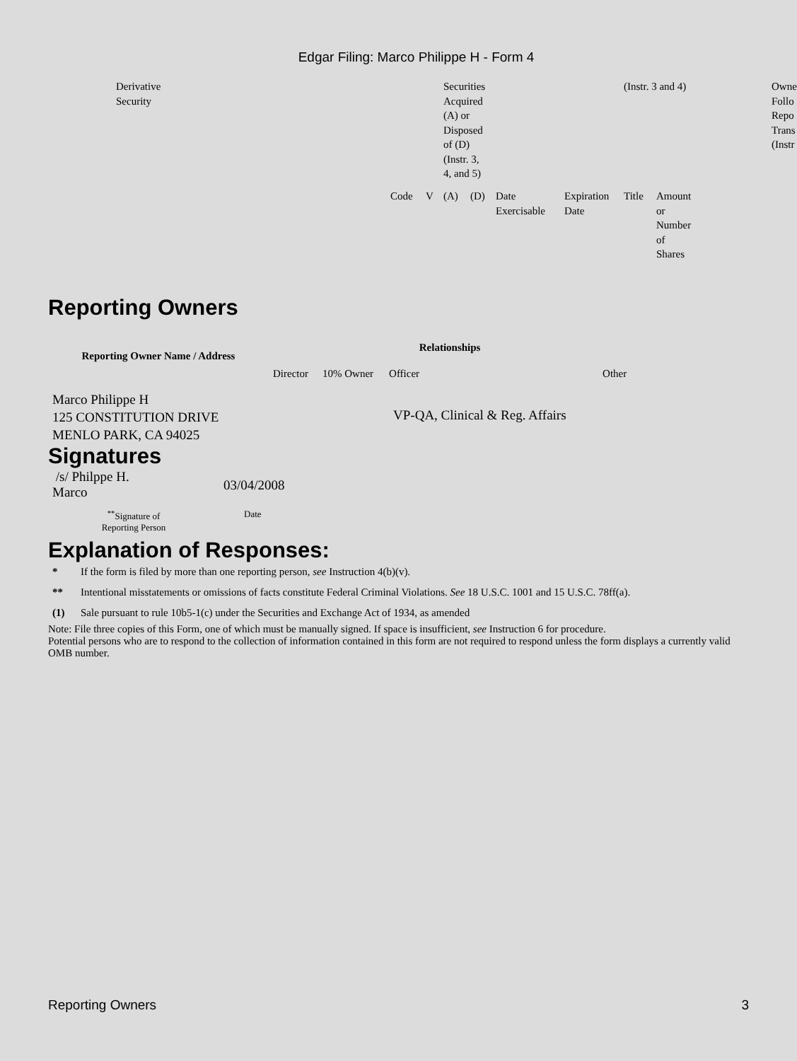Edgar Filing: Marco Philippe H - Form 4
Derivative
Security
Securities
Acquired
(A) or
Disposed
of (D)
(Instr. 3,
4, and 5)
(Instr. 3 and 4)
Owne
Follo
Repo
Trans
(Instr
Code V (A) (D)
Date
Exercisable
Expiration
Date
Title
Amount
or
Number
of
Shares
Reporting Owners
| Reporting Owner Name / Address | Relationships | | | | |
| --- | --- | --- | --- | --- | --- |
| | Director | 10% Owner | Officer | Other | |
| Marco Philippe H 125 CONSTITUTION DRIVE MENLO PARK, CA 94025 | | | VP-QA, Clinical & Reg. Affairs | | |
Signatures
| /s/ Philppe H. Marco | 03/04/2008 |
| <sup>**</sup> Signature of Reporting Person | Date |
Explanation of Responses:
* If the form is filed by more than one reporting person, see Instruction 4(b)(v).
** Intentional misstatements or omissions of facts constitute Federal Criminal Violations. See 18 U.S.C. 1001 and 15 U.S.C. 78ff(a).
(1) Sale pursuant to rule 10b5-1(c) under the Securities and Exchange Act of 1934, as amended
Note: File three copies of this Form, one of which must be manually signed. If space is insufficient, see Instruction 6 for procedure.
Potential persons who are to respond to the collection of information contained in this form are not required to respond unless the form displays a currently valid OMB number.
Reporting Owners 3